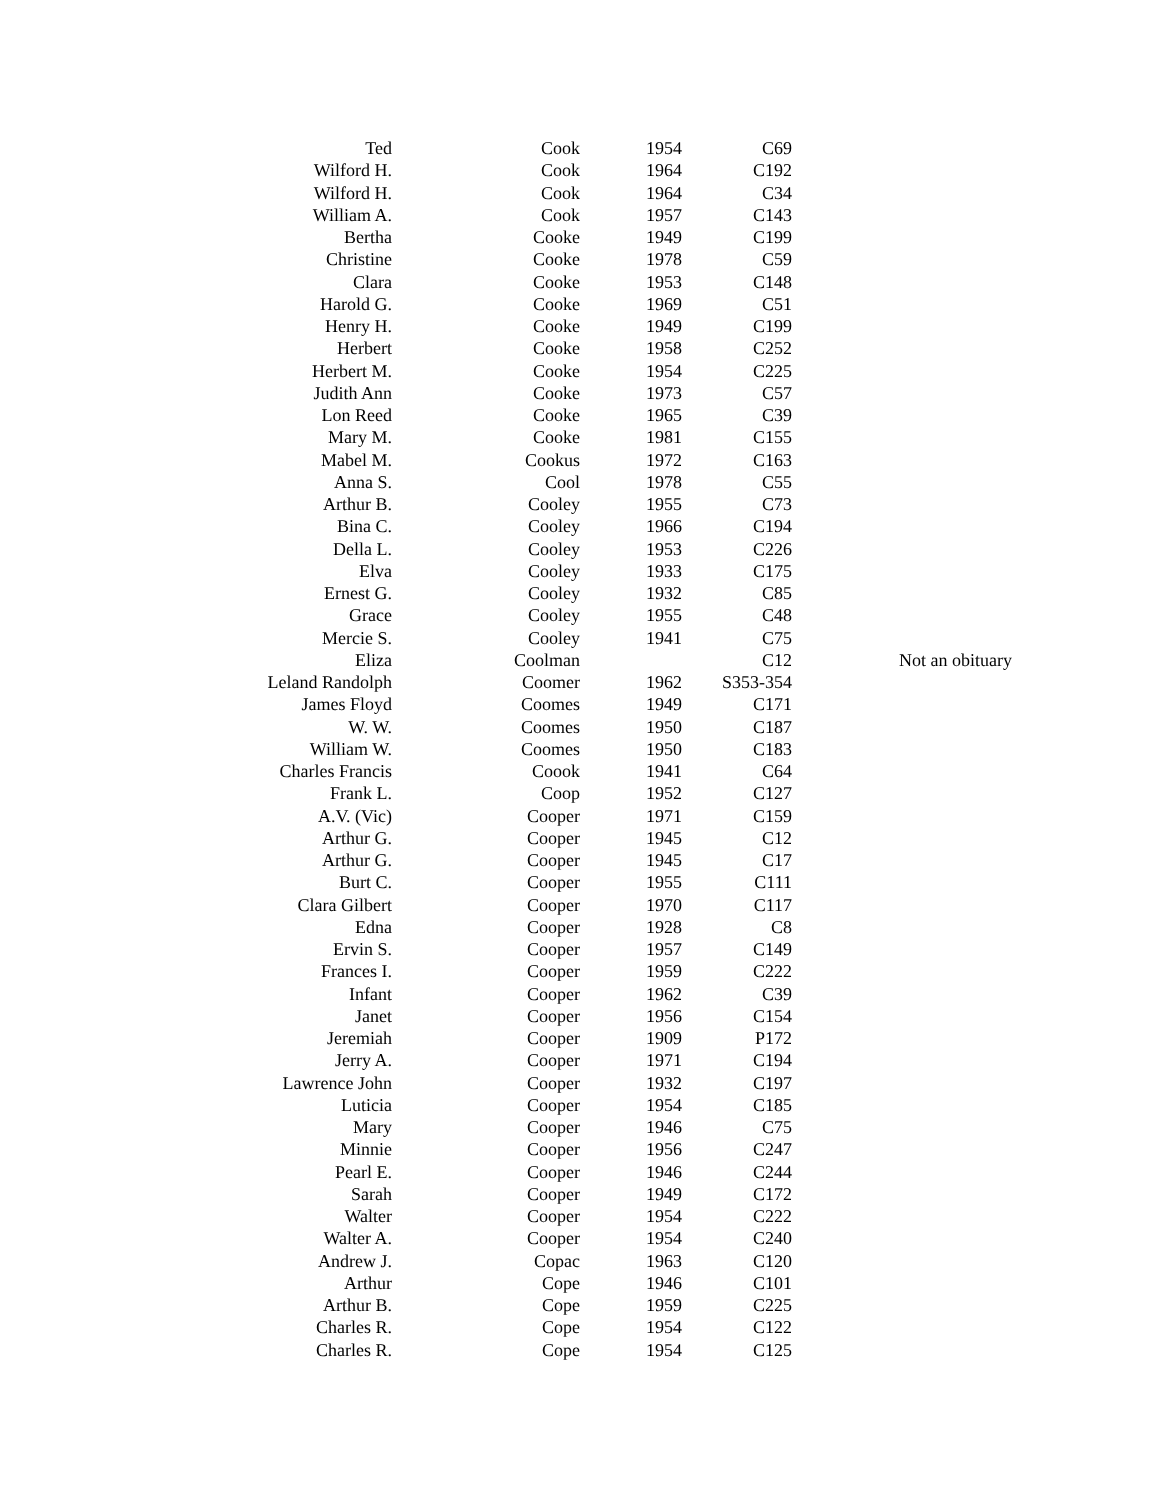| Ted | Cook | 1954 | C69 | |
| Wilford H. | Cook | 1964 | C192 | |
| Wilford H. | Cook | 1964 | C34 | |
| William A. | Cook | 1957 | C143 | |
| Bertha | Cooke | 1949 | C199 | |
| Christine | Cooke | 1978 | C59 | |
| Clara | Cooke | 1953 | C148 | |
| Harold G. | Cooke | 1969 | C51 | |
| Henry H. | Cooke | 1949 | C199 | |
| Herbert | Cooke | 1958 | C252 | |
| Herbert M. | Cooke | 1954 | C225 | |
| Judith Ann | Cooke | 1973 | C57 | |
| Lon Reed | Cooke | 1965 | C39 | |
| Mary M. | Cooke | 1981 | C155 | |
| Mabel M. | Cookus | 1972 | C163 | |
| Anna S. | Cool | 1978 | C55 | |
| Arthur B. | Cooley | 1955 | C73 | |
| Bina C. | Cooley | 1966 | C194 | |
| Della L. | Cooley | 1953 | C226 | |
| Elva | Cooley | 1933 | C175 | |
| Ernest G. | Cooley | 1932 | C85 | |
| Grace | Cooley | 1955 | C48 | |
| Mercie S. | Cooley | 1941 | C75 | |
| Eliza | Coolman | | C12 | Not an obituary |
| Leland Randolph | Coomer | 1962 | S353-354 | |
| James Floyd | Coomes | 1949 | C171 | |
| W. W. | Coomes | 1950 | C187 | |
| William W. | Coomes | 1950 | C183 | |
| Charles Francis | Coook | 1941 | C64 | |
| Frank L. | Coop | 1952 | C127 | |
| A.V. (Vic) | Cooper | 1971 | C159 | |
| Arthur G. | Cooper | 1945 | C12 | |
| Arthur G. | Cooper | 1945 | C17 | |
| Burt C. | Cooper | 1955 | C111 | |
| Clara Gilbert | Cooper | 1970 | C117 | |
| Edna | Cooper | 1928 | C8 | |
| Ervin S. | Cooper | 1957 | C149 | |
| Frances I. | Cooper | 1959 | C222 | |
| Infant | Cooper | 1962 | C39 | |
| Janet | Cooper | 1956 | C154 | |
| Jeremiah | Cooper | 1909 | P172 | |
| Jerry A. | Cooper | 1971 | C194 | |
| Lawrence John | Cooper | 1932 | C197 | |
| Luticia | Cooper | 1954 | C185 | |
| Mary | Cooper | 1946 | C75 | |
| Minnie | Cooper | 1956 | C247 | |
| Pearl E. | Cooper | 1946 | C244 | |
| Sarah | Cooper | 1949 | C172 | |
| Walter | Cooper | 1954 | C222 | |
| Walter A. | Cooper | 1954 | C240 | |
| Andrew J. | Copac | 1963 | C120 | |
| Arthur | Cope | 1946 | C101 | |
| Arthur B. | Cope | 1959 | C225 | |
| Charles R. | Cope | 1954 | C122 | |
| Charles R. | Cope | 1954 | C125 | |